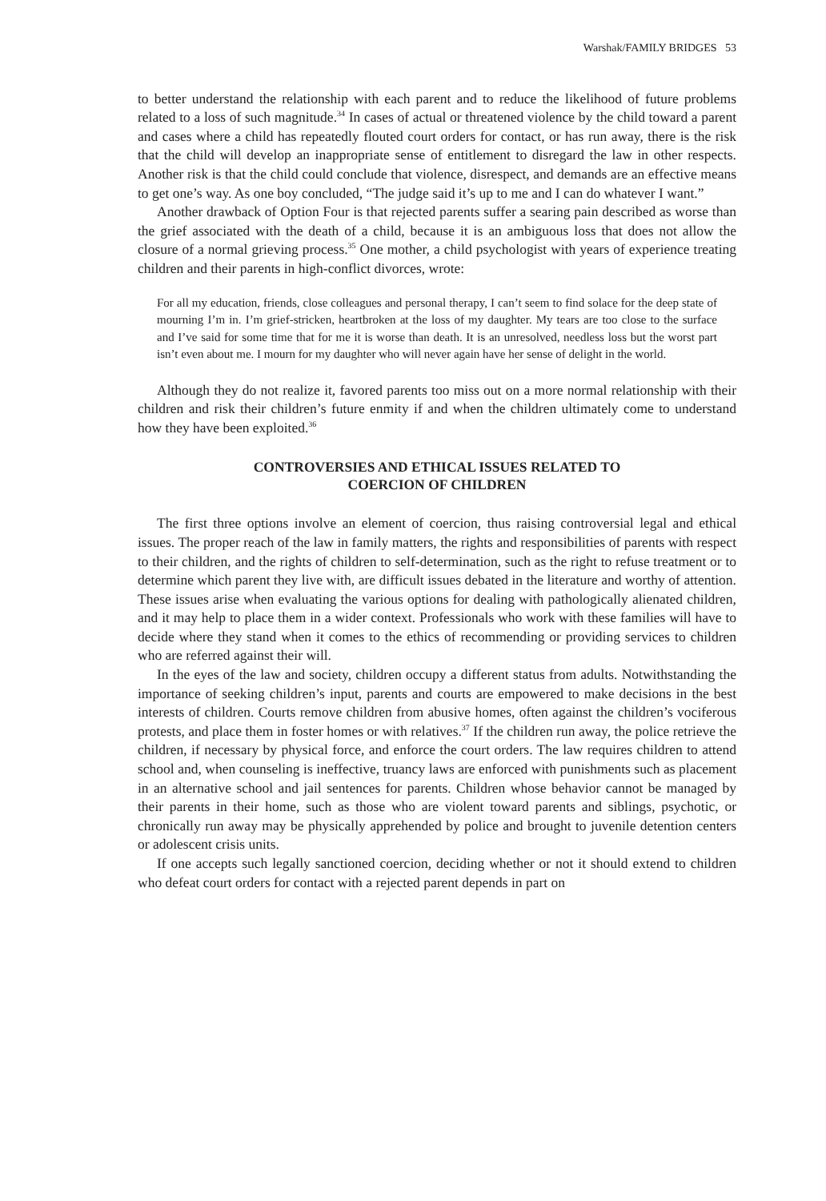Warshak/FAMILY BRIDGES 53
to better understand the relationship with each parent and to reduce the likelihood of future problems related to a loss of such magnitude.<sup>34</sup> In cases of actual or threatened violence by the child toward a parent and cases where a child has repeatedly flouted court orders for contact, or has run away, there is the risk that the child will develop an inappropriate sense of entitlement to disregard the law in other respects. Another risk is that the child could conclude that violence, disrespect, and demands are an effective means to get one’s way. As one boy concluded, “The judge said it’s up to me and I can do whatever I want.”
Another drawback of Option Four is that rejected parents suffer a searing pain described as worse than the grief associated with the death of a child, because it is an ambiguous loss that does not allow the closure of a normal grieving process.<sup>35</sup> One mother, a child psychologist with years of experience treating children and their parents in high-conflict divorces, wrote:
For all my education, friends, close colleagues and personal therapy, I can’t seem to find solace for the deep state of mourning I’m in. I’m grief-stricken, heartbroken at the loss of my daughter. My tears are too close to the surface and I’ve said for some time that for me it is worse than death. It is an unresolved, needless loss but the worst part isn’t even about me. I mourn for my daughter who will never again have her sense of delight in the world.
Although they do not realize it, favored parents too miss out on a more normal relationship with their children and risk their children’s future enmity if and when the children ultimately come to understand how they have been exploited.<sup>36</sup>
CONTROVERSIES AND ETHICAL ISSUES RELATED TO
COERCION OF CHILDREN
The first three options involve an element of coercion, thus raising controversial legal and ethical issues. The proper reach of the law in family matters, the rights and responsibilities of parents with respect to their children, and the rights of children to self-determination, such as the right to refuse treatment or to determine which parent they live with, are difficult issues debated in the literature and worthy of attention. These issues arise when evaluating the various options for dealing with pathologically alienated children, and it may help to place them in a wider context. Professionals who work with these families will have to decide where they stand when it comes to the ethics of recommending or providing services to children who are referred against their will.
In the eyes of the law and society, children occupy a different status from adults. Notwithstanding the importance of seeking children’s input, parents and courts are empowered to make decisions in the best interests of children. Courts remove children from abusive homes, often against the children’s vociferous protests, and place them in foster homes or with relatives.<sup>37</sup> If the children run away, the police retrieve the children, if necessary by physical force, and enforce the court orders. The law requires children to attend school and, when counseling is ineffective, truancy laws are enforced with punishments such as placement in an alternative school and jail sentences for parents. Children whose behavior cannot be managed by their parents in their home, such as those who are violent toward parents and siblings, psychotic, or chronically run away may be physically apprehended by police and brought to juvenile detention centers or adolescent crisis units.
If one accepts such legally sanctioned coercion, deciding whether or not it should extend to children who defeat court orders for contact with a rejected parent depends in part on